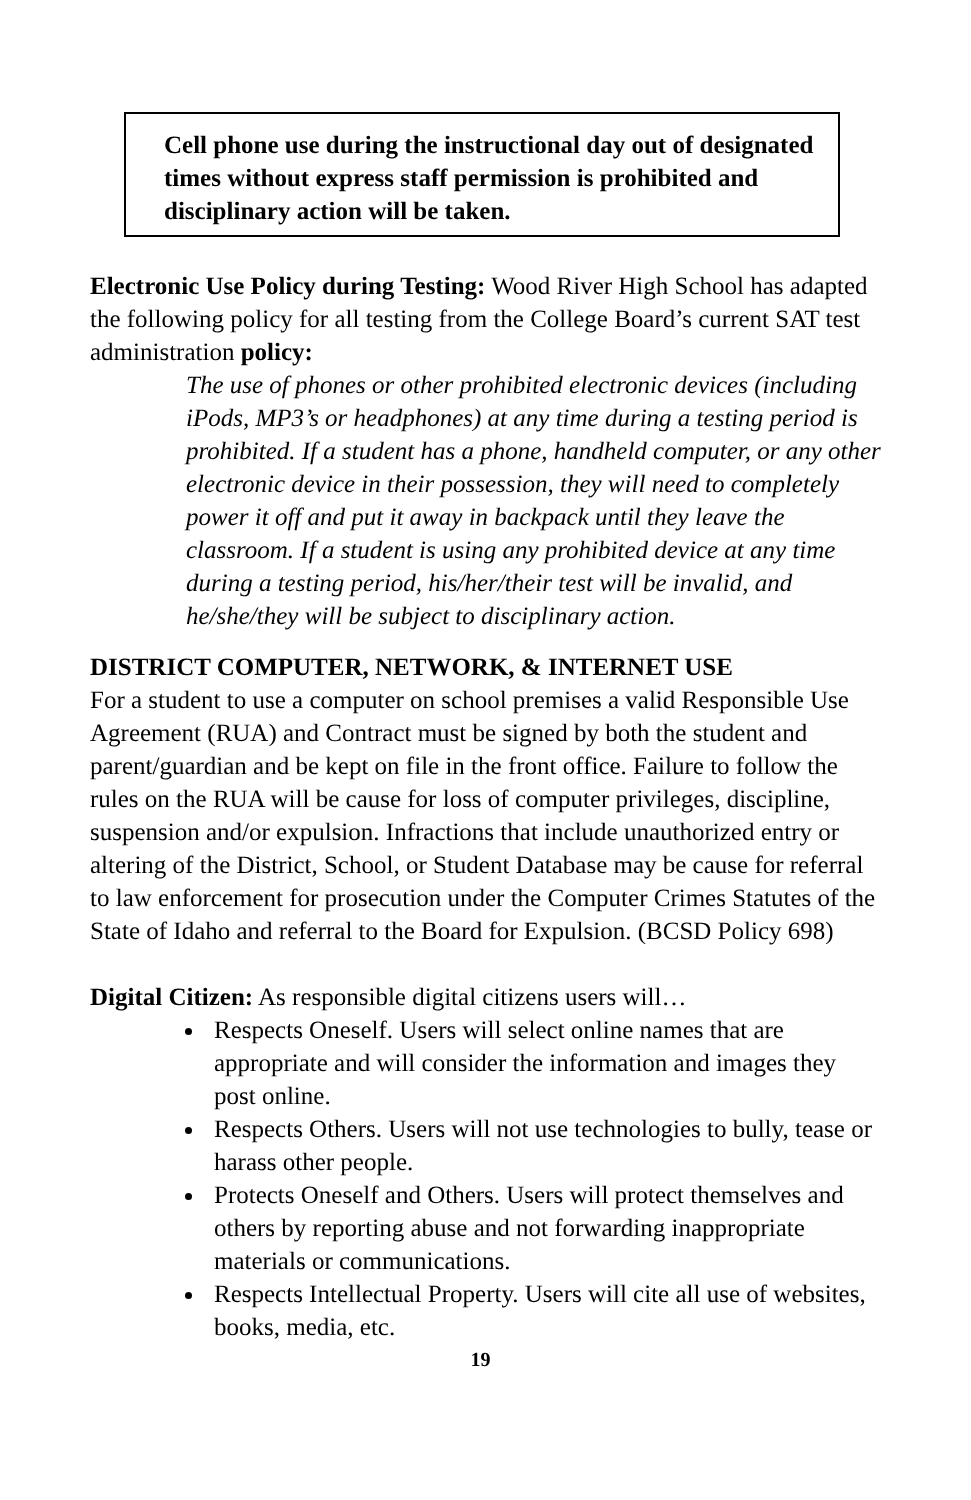Cell phone use during the instructional day out of designated times without express staff permission is prohibited and disciplinary action will be taken.
Electronic Use Policy during Testing: Wood River High School has adapted the following policy for all testing from the College Board’s current SAT test administration policy:
The use of phones or other prohibited electronic devices (including iPods, MP3’s or headphones) at any time during a testing period is prohibited. If a student has a phone, handheld computer, or any other electronic device in their possession, they will need to completely power it off and put it away in backpack until they leave the classroom. If a student is using any prohibited device at any time during a testing period, his/her/their test will be invalid, and he/she/they will be subject to disciplinary action.
DISTRICT COMPUTER, NETWORK, & INTERNET USE
For a student to use a computer on school premises a valid Responsible Use Agreement (RUA) and Contract must be signed by both the student and parent/guardian and be kept on file in the front office. Failure to follow the rules on the RUA will be cause for loss of computer privileges, discipline, suspension and/or expulsion. Infractions that include unauthorized entry or altering of the District, School, or Student Database may be cause for referral to law enforcement for prosecution under the Computer Crimes Statutes of the State of Idaho and referral to the Board for Expulsion. (BCSD Policy 698)
Digital Citizen: As responsible digital citizens users will…
Respects Oneself. Users will select online names that are appropriate and will consider the information and images they post online.
Respects Others. Users will not use technologies to bully, tease or harass other people.
Protects Oneself and Others. Users will protect themselves and others by reporting abuse and not forwarding inappropriate materials or communications.
Respects Intellectual Property. Users will cite all use of websites, books, media, etc.
19